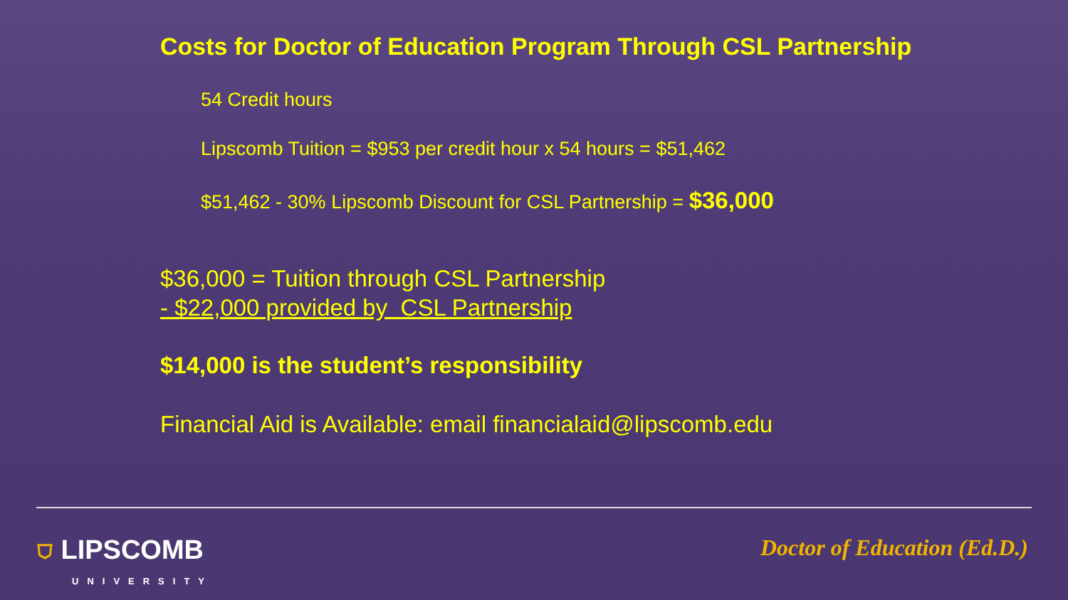Costs for Doctor of Education Program Through CSL Partnership
54 Credit hours
Lipscomb Tuition = $953 per credit hour x 54 hours = $51,462
$51,462 - 30% Lipscomb Discount for CSL Partnership = $36,000
$36,000 = Tuition through CSL Partnership
- $22,000 provided by CSL Partnership
$14,000 is the student’s responsibility
Financial Aid is Available: email financialaid@lipscomb.edu
⛉ LIPSCOMB
UNIVERSITY
Doctor of Education (Ed.D.)